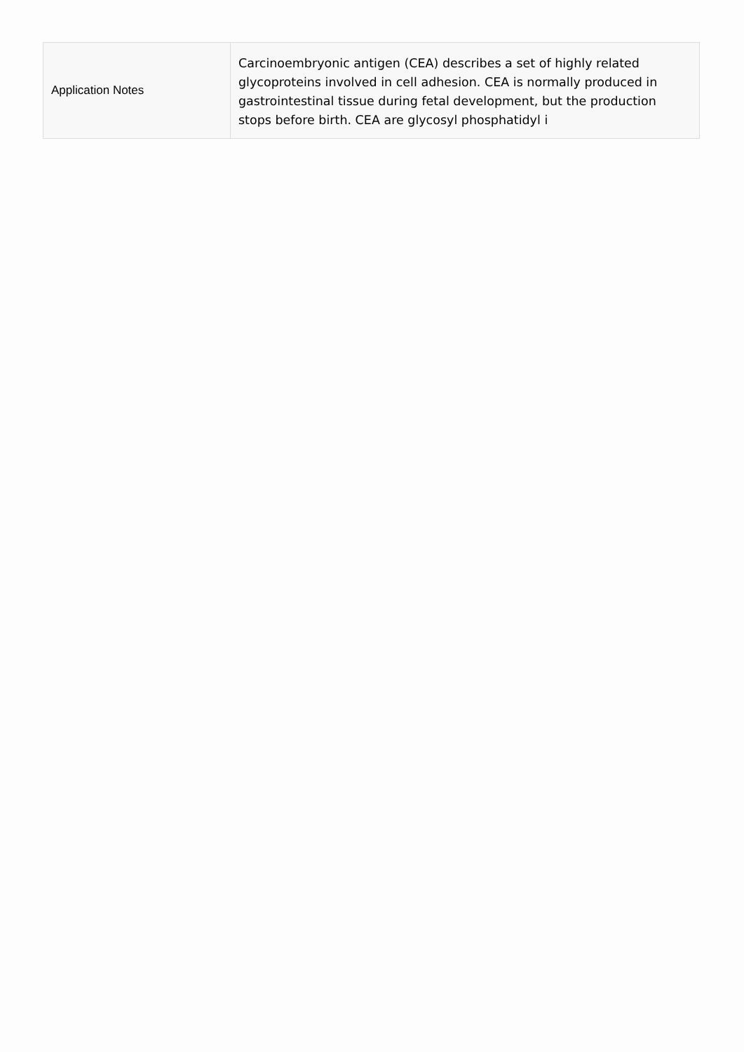| Application Notes | Carcinoembryonic antigen (CEA) describes a set of highly related glycoproteins involved in cell adhesion. CEA is normally produced in gastrointestinal tissue during fetal development, but the production stops before birth. CEA are glycosyl phosphatidyl i |